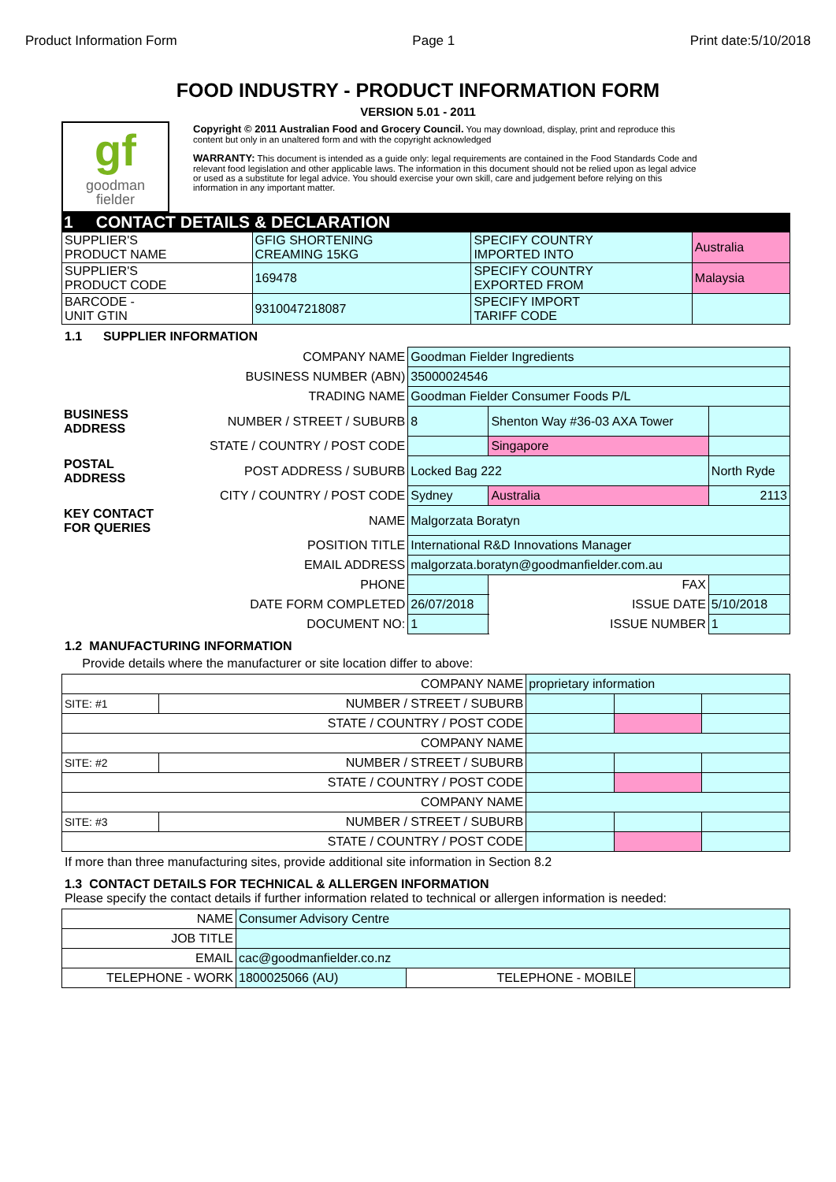Product Information Form Page 1 Print date:5/10/2018
FOOD INDUSTRY - PRODUCT INFORMATION FORM
VERSION 5.01 - 2011
gf
goodman
fielder
Copyright © 2011 Australian Food and Grocery Council. You may download, display, print and reproduce this content but only in an unaltered form and with the copyright acknowledged
WARRANTY: This document is intended as a guide only: legal requirements are contained in the Food Standards Code and relevant food legislation and other applicable laws. The information in this document should not be relied upon as legal advice or used as a substitute for legal advice. You should exercise your own skill, care and judgement before relying on this information in any important matter.
1 CONTACT DETAILS & DECLARATION
| SUPPLIER'S PRODUCT NAME | GFIG SHORTENING CREAMING 15KG | SPECIFY COUNTRY IMPORTED INTO | Australia |
| SUPPLIER'S PRODUCT CODE | 169478 | SPECIFY COUNTRY EXPORTED FROM | Malaysia |
| BARCODE - UNIT GTIN | 9310047218087 | SPECIFY IMPORT TARIFF CODE | |
1.1 SUPPLIER INFORMATION
| | COMPANY NAME | Goodman Fielder Ingredients | | | | |
| | BUSINESS NUMBER (ABN) | 35000024546 | | | | |
| | TRADING NAME | Goodman Fielder Consumer Foods P/L | | | | |
| BUSINESS ADDRESS | NUMBER / STREET / SUBURB | 8 | Shenton Way #36-03 AXA Tower | | | |
| | STATE / COUNTRY / POST CODE | | | Singapore | | |
| POSTAL ADDRESS | POST ADDRESS / SUBURB | Locked Bag 222 | | | North Ryde | |
| | CITY / COUNTRY / POST CODE | Sydney | | Australia | | 2113 |
| KEY CONTACT FOR QUERIES | NAME | Malgorzata Boratyn | | | | |
| | POSITION TITLE | International R&D Innovations Manager | | | | |
| | EMAIL ADDRESS | malgorzata.boratyn@goodmanfielder.com.au | | | | |
| | PHONE | | | FAX | | |
| | DATE FORM COMPLETED | 26/07/2018 | | ISSUE DATE | 5/10/2018 | |
| | DOCUMENT NO: | 1 | | ISSUE NUMBER | 1 | |
1.2 MANUFACTURING INFORMATION
Provide details where the manufacturer or site location differ to above:
| COMPANY NAME | | proprietary information | | | |
| SITE: #1 | NUMBER / STREET / SUBURB | | | | |
| STATE / COUNTRY / POST CODE | | | | | |
| COMPANY NAME | | | | | |
| SITE: #2 | NUMBER / STREET / SUBURB | | | | |
| STATE / COUNTRY / POST CODE | | | | | |
| COMPANY NAME | | | | | |
| SITE: #3 | NUMBER / STREET / SUBURB | | | | |
| STATE / COUNTRY / POST CODE | | | | | |
If more than three manufacturing sites, provide additional site information in Section 8.2
1.3 CONTACT DETAILS FOR TECHNICAL & ALLERGEN INFORMATION
Please specify the contact details if further information related to technical or allergen information is needed:
| NAME | Consumer Advisory Centre | | |
| JOB TITLE | | | |
| EMAIL | cac@goodmanfielder.co.nz | | |
| TELEPHONE - WORK | 1800025066 (AU) | TELEPHONE - MOBILE | |